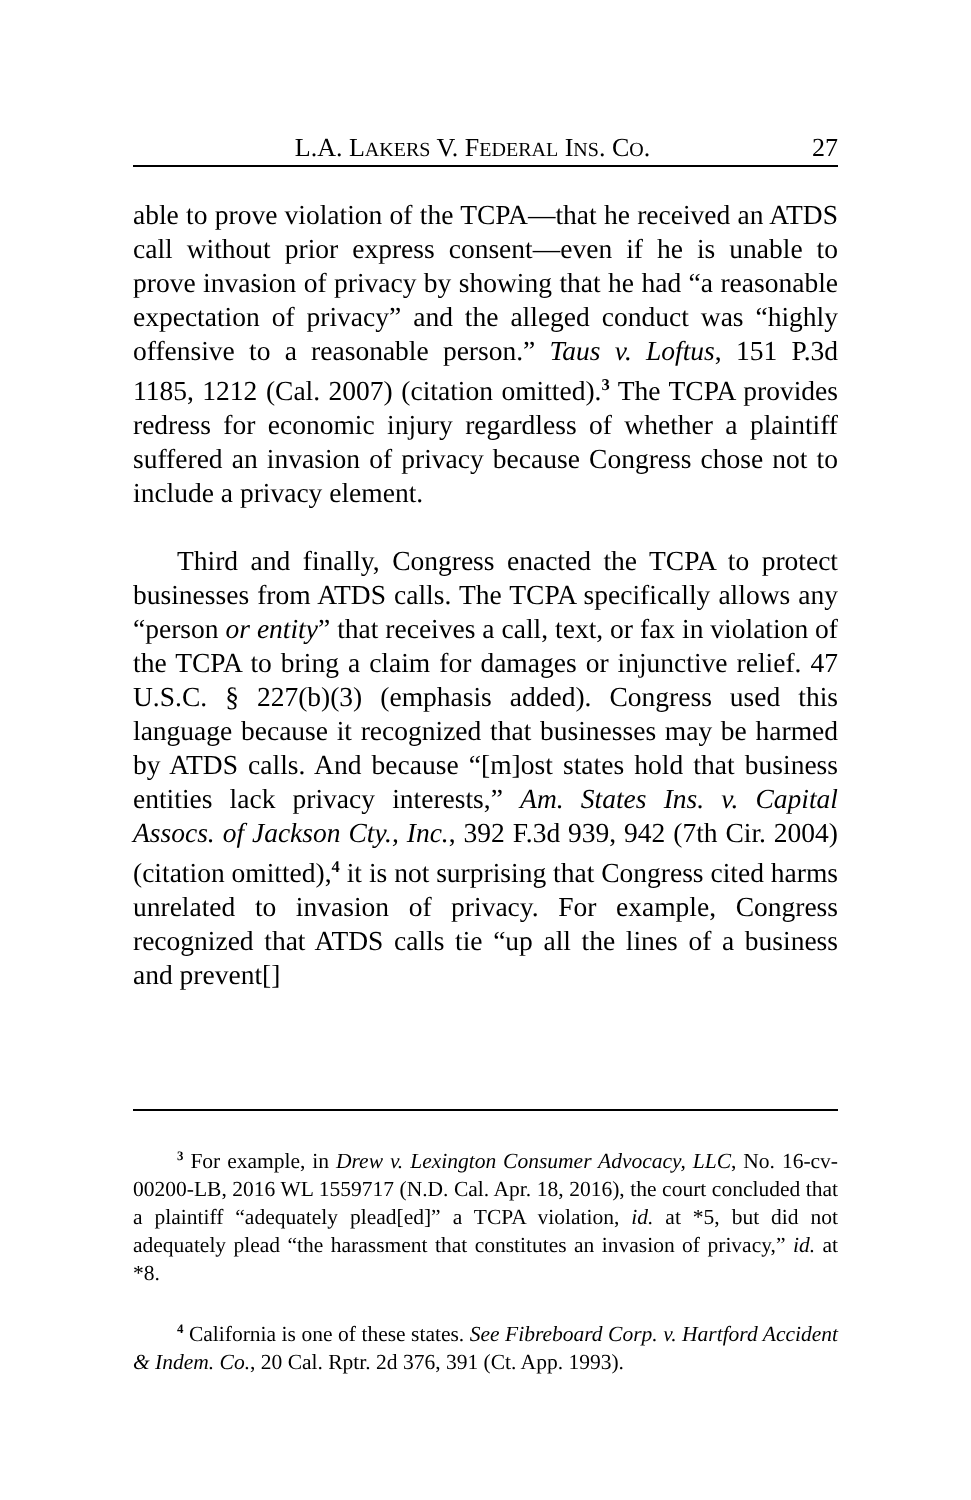L.A. LAKERS V. FEDERAL INS. CO. 27
able to prove violation of the TCPA—that he received an ATDS call without prior express consent—even if he is unable to prove invasion of privacy by showing that he had “a reasonable expectation of privacy” and the alleged conduct was “highly offensive to a reasonable person.” Taus v. Loftus, 151 P.3d 1185, 1212 (Cal. 2007) (citation omitted).<sup>3</sup> The TCPA provides redress for economic injury regardless of whether a plaintiff suffered an invasion of privacy because Congress chose not to include a privacy element.
Third and finally, Congress enacted the TCPA to protect businesses from ATDS calls. The TCPA specifically allows any “person or entity” that receives a call, text, or fax in violation of the TCPA to bring a claim for damages or injunctive relief. 47 U.S.C. § 227(b)(3) (emphasis added). Congress used this language because it recognized that businesses may be harmed by ATDS calls. And because “[m]ost states hold that business entities lack privacy interests,” Am. States Ins. v. Capital Assocs. of Jackson Cty., Inc., 392 F.3d 939, 942 (7th Cir. 2004) (citation omitted),<sup>4</sup> it is not surprising that Congress cited harms unrelated to invasion of privacy. For example, Congress recognized that ATDS calls tie “up all the lines of a business and prevent[]
<sup>3</sup> For example, in Drew v. Lexington Consumer Advocacy, LLC, No. 16-cv-00200-LB, 2016 WL 1559717 (N.D. Cal. Apr. 18, 2016), the court concluded that a plaintiff “adequately plead[ed]” a TCPA violation, id. at *5, but did not adequately plead “the harassment that constitutes an invasion of privacy,” id. at *8.
<sup>4</sup> California is one of these states. See Fibreboard Corp. v. Hartford Accident & Indem. Co., 20 Cal. Rptr. 2d 376, 391 (Ct. App. 1993).